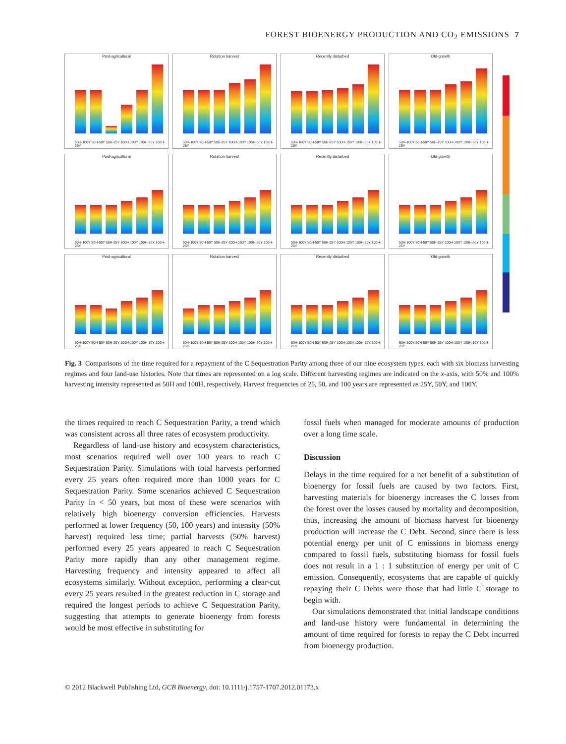FOREST BIOENERGY PRODUCTION AND CO<sub>2</sub> EMISSIONS 7
Post-agricultural
50H-100Y 50H-50Y 50H-25Y 100H-100Y 100H-50Y 100H-25Y
Rotation harvest
50H-100Y 50H-50Y 50H-25Y 100H-100Y 100H-50Y 100H-25Y
Recently disturbed
50H-100Y 50H-50Y 50H-25Y 100H-100Y 100H-50Y 100H-25Y
Old-growth
50H-100Y 50H-50Y 50H-25Y 100H-100Y 100H-50Y 100H-25Y
Post-agricultural
50H-100Y 50H-50Y 50H-25Y 100H-100Y 100H-50Y 100H-25Y
Rotation harvest
50H-100Y 50H-50Y 50H-25Y 100H-100Y 100H-50Y 100H-25Y
Recently disturbed
50H-100Y 50H-50Y 50H-25Y 100H-100Y 100H-50Y 100H-25Y
Old-growth
50H-100Y 50H-50Y 50H-25Y 100H-100Y 100H-50Y 100H-25Y
Post-agricultural
50H-100Y 50H-50Y 50H-25Y 100H-100Y 100H-50Y 100H-25Y
Rotation harvest
50H-100Y 50H-50Y 50H-25Y 100H-100Y 100H-50Y 100H-25Y
Recently disturbed
50H-100Y 50H-50Y 50H-25Y 100H-100Y 100H-50Y 100H-25Y
Old-growth
50H-100Y 50H-50Y 50H-25Y 100H-100Y 100H-50Y 100H-25Y
Fig. 3 Comparisons of the time required for a repayment of the C Sequestration Parity among three of our nine ecosystem types, each with six biomass harvesting regimes and four land-use histories. Note that times are represented on a log scale. Different harvesting regimes are indicated on the x-axis, with 50% and 100% harvesting intensity represented as 50H and 100H, respectively. Harvest frequencies of 25, 50, and 100 years are represented as 25Y, 50Y, and 100Y.
the times required to reach C Sequestration Parity, a trend which was consistent across all three rates of ecosystem productivity.
Regardless of land-use history and ecosystem characteristics, most scenarios required well over 100 years to reach C Sequestration Parity. Simulations with total harvests performed every 25 years often required more than 1000 years for C Sequestration Parity. Some scenarios achieved C Sequestration Parity in < 50 years, but most of these were scenarios with relatively high bioenergy conversion efficiencies. Harvests performed at lower frequency (50, 100 years) and intensity (50% harvest) required less time; partial harvests (50% harvest) performed every 25 years appeared to reach C Sequestration Parity more rapidly than any other management regime. Harvesting frequency and intensity appeared to affect all ecosystems similarly. Without exception, performing a clear-cut every 25 years resulted in the greatest reduction in C storage and required the longest periods to achieve C Sequestration Parity, suggesting that attempts to generate bioenergy from forests would be most effective in substituting for
fossil fuels when managed for moderate amounts of production over a long time scale.
Discussion
Delays in the time required for a net benefit of a substitution of bioenergy for fossil fuels are caused by two factors. First, harvesting materials for bioenergy increases the C losses from the forest over the losses caused by mortality and decomposition, thus, increasing the amount of biomass harvest for bioenergy production will increase the C Debt. Second, since there is less potential energy per unit of C emissions in biomass energy compared to fossil fuels, substituting biomass for fossil fuels does not result in a 1 : 1 substitution of energy per unit of C emission. Consequently, ecosystems that are capable of quickly repaying their C Debts were those that had little C storage to begin with.
Our simulations demonstrated that initial landscape conditions and land-use history were fundamental in determining the amount of time required for forests to repay the C Debt incurred from bioenergy production.
© 2012 Blackwell Publishing Ltd, GCB Bioenergy, doi: 10.1111/j.1757-1707.2012.01173.x